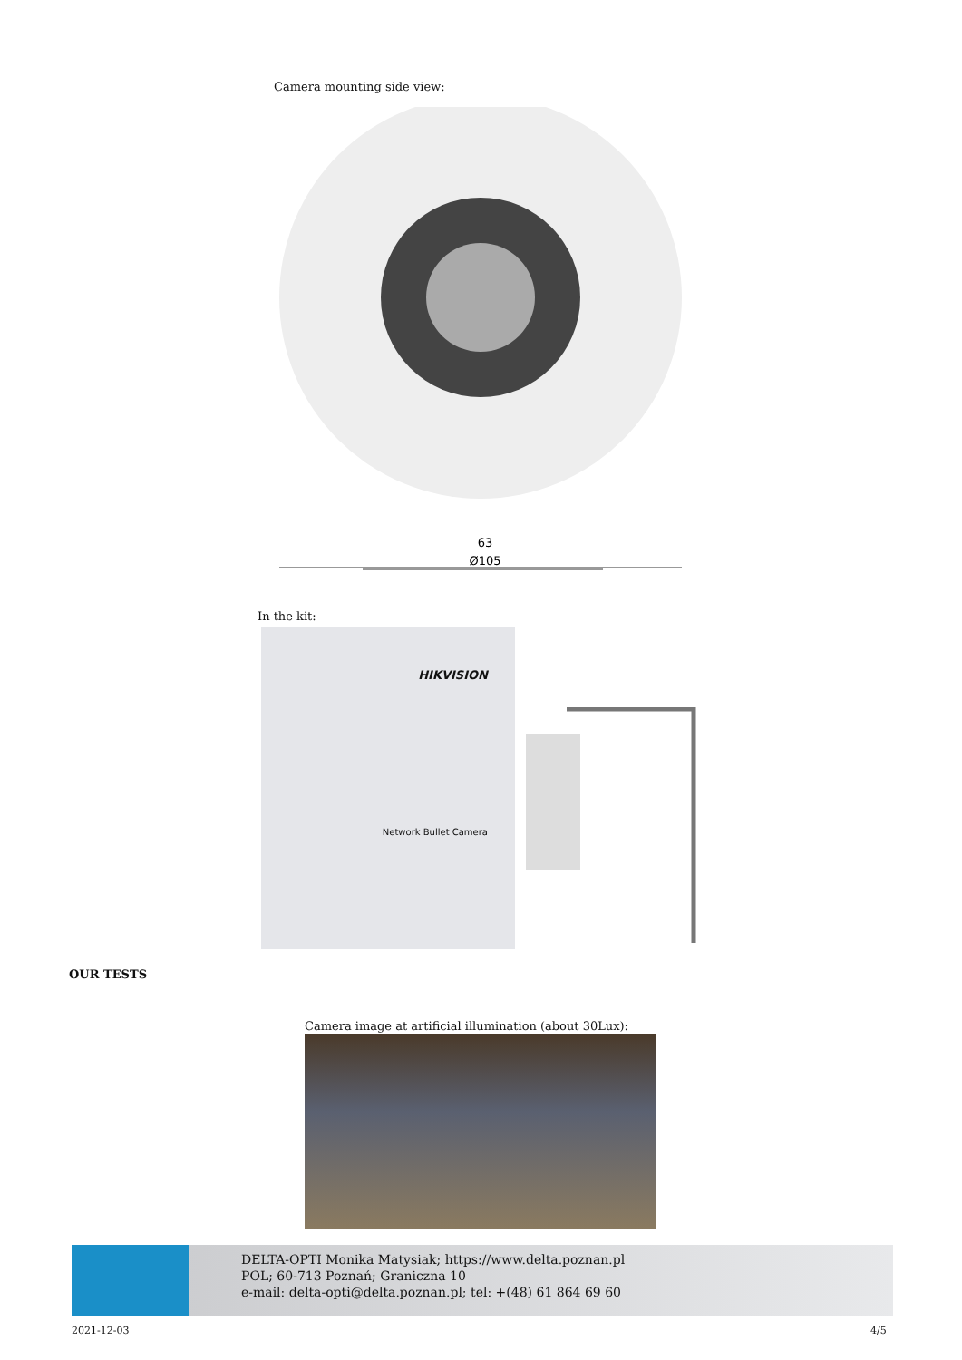Camera mounting side view:
63
Ø105
In the kit:
HIKVISION
Network Bullet Camera
OUR TESTS
Camera image at artificial illumination (about 30Lux):
DELTA-OPTI Monika Matysiak; https://www.delta.poznan.pl
POL; 60-713 Poznań; Graniczna 10
e-mail: delta-opti@delta.poznan.pl; tel: +(48) 61 864 69 60
2021-12-03 4/5